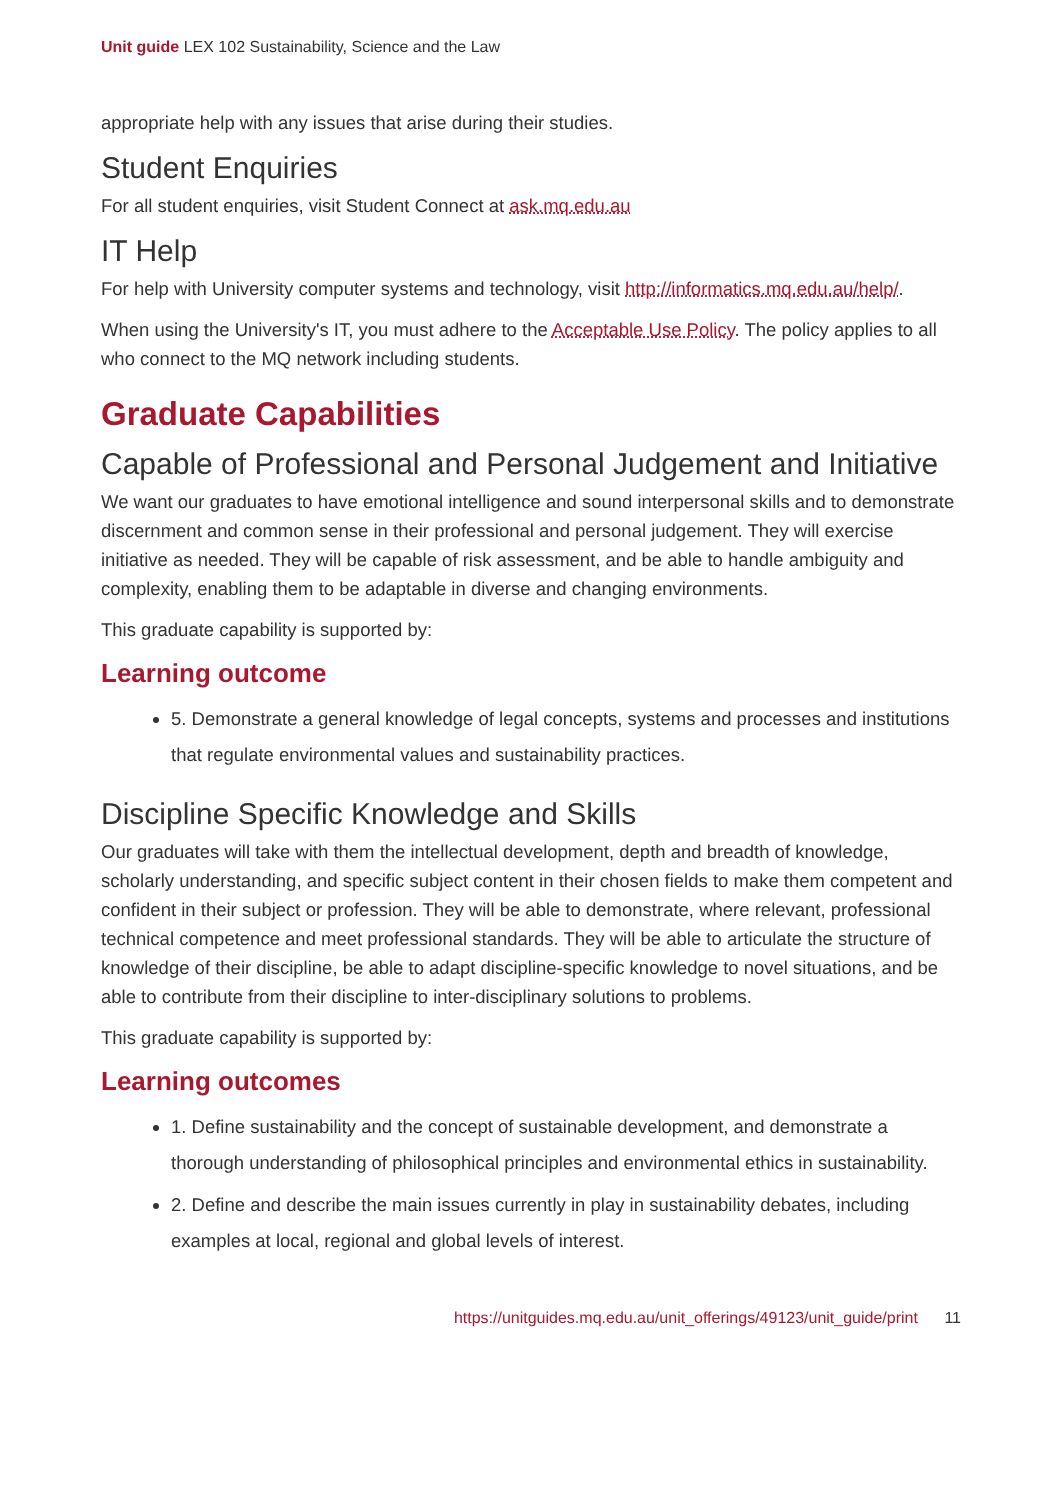Unit guide LEX 102 Sustainability, Science and the Law
appropriate help with any issues that arise during their studies.
Student Enquiries
For all student enquiries, visit Student Connect at ask.mq.edu.au
IT Help
For help with University computer systems and technology, visit http://informatics.mq.edu.au/help/.
When using the University's IT, you must adhere to the Acceptable Use Policy. The policy applies to all who connect to the MQ network including students.
Graduate Capabilities
Capable of Professional and Personal Judgement and Initiative
We want our graduates to have emotional intelligence and sound interpersonal skills and to demonstrate discernment and common sense in their professional and personal judgement. They will exercise initiative as needed. They will be capable of risk assessment, and be able to handle ambiguity and complexity, enabling them to be adaptable in diverse and changing environments.
This graduate capability is supported by:
Learning outcome
5. Demonstrate a general knowledge of legal concepts, systems and processes and institutions that regulate environmental values and sustainability practices.
Discipline Specific Knowledge and Skills
Our graduates will take with them the intellectual development, depth and breadth of knowledge, scholarly understanding, and specific subject content in their chosen fields to make them competent and confident in their subject or profession. They will be able to demonstrate, where relevant, professional technical competence and meet professional standards. They will be able to articulate the structure of knowledge of their discipline, be able to adapt discipline-specific knowledge to novel situations, and be able to contribute from their discipline to inter-disciplinary solutions to problems.
This graduate capability is supported by:
Learning outcomes
1. Define sustainability and the concept of sustainable development, and demonstrate a thorough understanding of philosophical principles and environmental ethics in sustainability.
2. Define and describe the main issues currently in play in sustainability debates, including examples at local, regional and global levels of interest.
https://unitguides.mq.edu.au/unit_offerings/49123/unit_guide/print 11